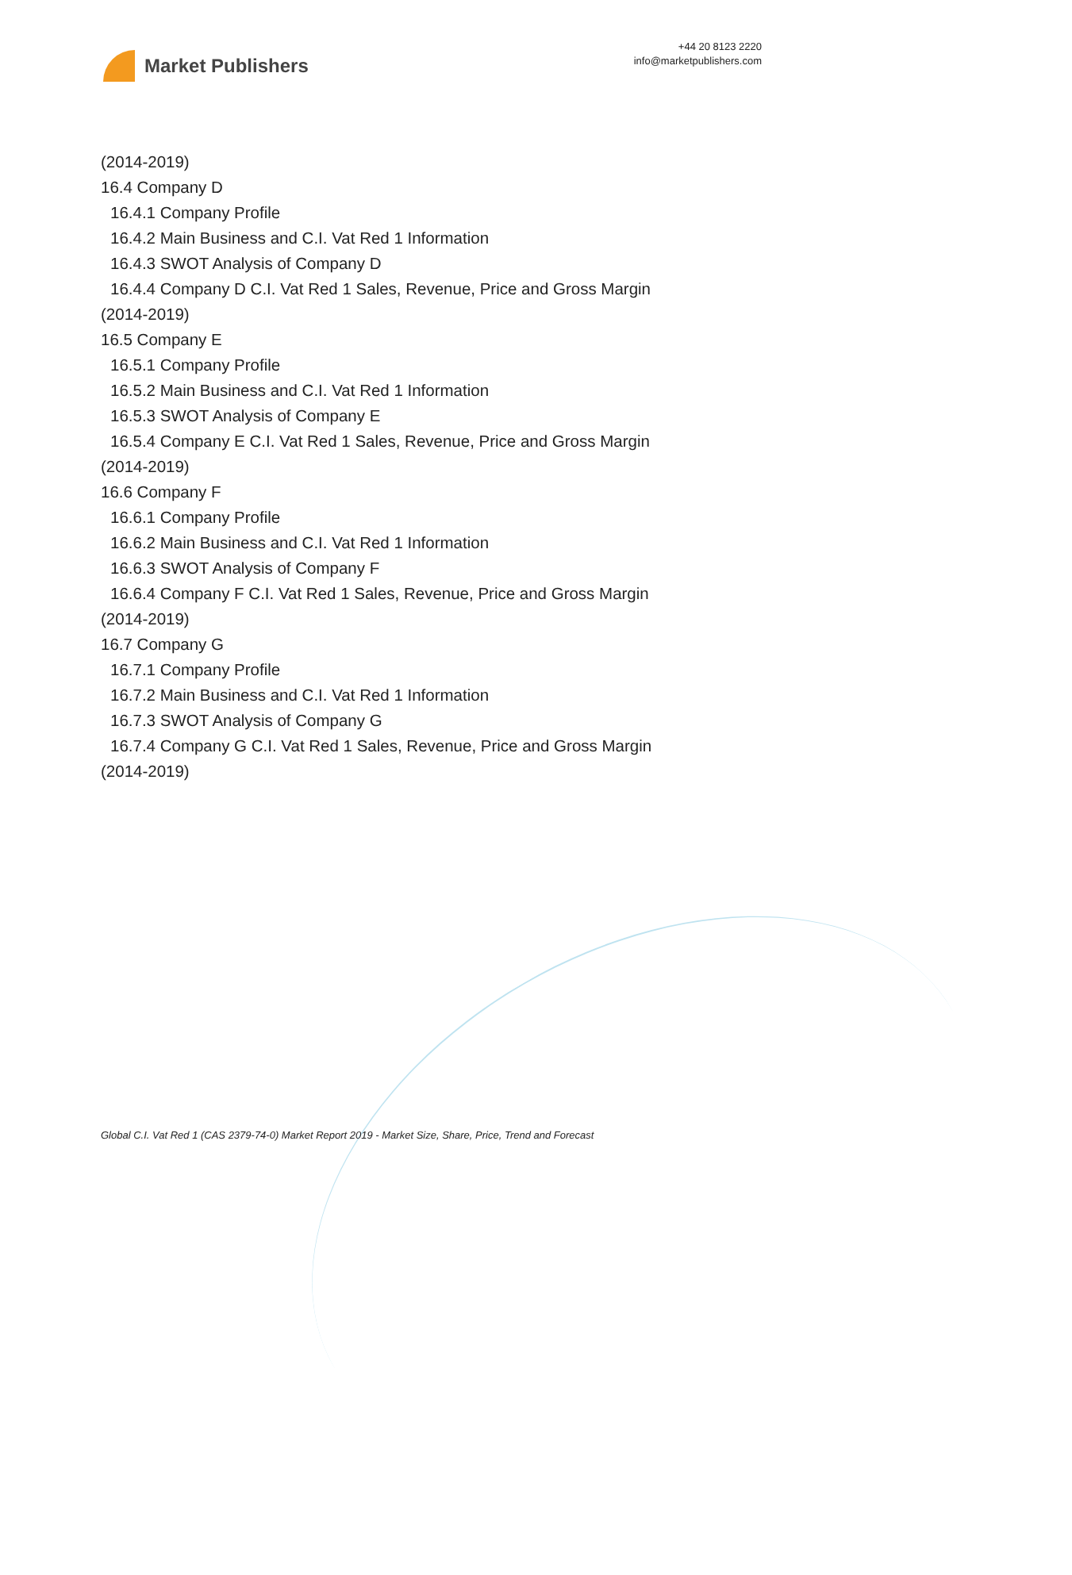Market Publishers
+44 20 8123 2220
info@marketpublishers.com
(2014-2019)
16.4 Company D
16.4.1 Company Profile
16.4.2 Main Business and C.I. Vat Red 1 Information
16.4.3 SWOT Analysis of Company D
16.4.4 Company D C.I. Vat Red 1 Sales, Revenue, Price and Gross Margin
(2014-2019)
16.5 Company E
16.5.1 Company Profile
16.5.2 Main Business and C.I. Vat Red 1 Information
16.5.3 SWOT Analysis of Company E
16.5.4 Company E C.I. Vat Red 1 Sales, Revenue, Price and Gross Margin
(2014-2019)
16.6 Company F
16.6.1 Company Profile
16.6.2 Main Business and C.I. Vat Red 1 Information
16.6.3 SWOT Analysis of Company F
16.6.4 Company F C.I. Vat Red 1 Sales, Revenue, Price and Gross Margin
(2014-2019)
16.7 Company G
16.7.1 Company Profile
16.7.2 Main Business and C.I. Vat Red 1 Information
16.7.3 SWOT Analysis of Company G
16.7.4 Company G C.I. Vat Red 1 Sales, Revenue, Price and Gross Margin
(2014-2019)
Global C.I. Vat Red 1 (CAS 2379-74-0) Market Report 2019 - Market Size, Share, Price, Trend and Forecast